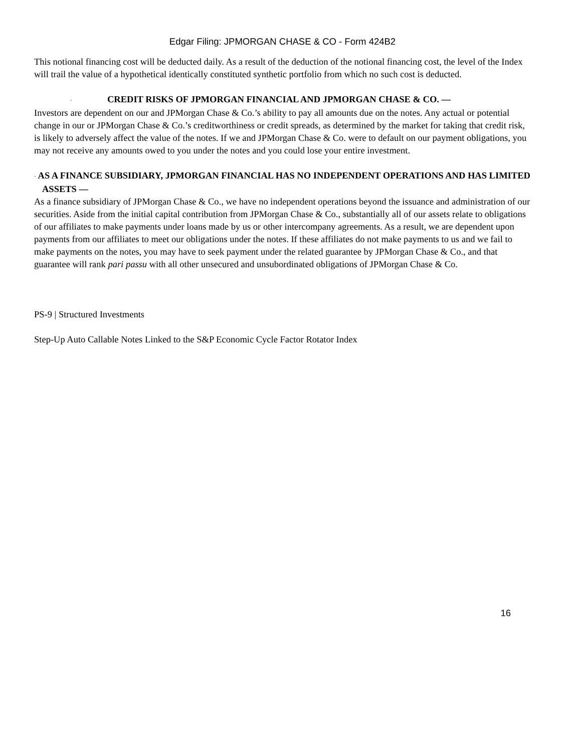Edgar Filing: JPMORGAN CHASE & CO - Form 424B2
This notional financing cost will be deducted daily. As a result of the deduction of the notional financing cost, the level of the Index will trail the value of a hypothetical identically constituted synthetic portfolio from which no such cost is deducted.
· CREDIT RISKS OF JPMORGAN FINANCIAL AND JPMORGAN CHASE & CO. —
Investors are dependent on our and JPMorgan Chase & Co.’s ability to pay all amounts due on the notes. Any actual or potential change in our or JPMorgan Chase & Co.’s creditworthiness or credit spreads, as determined by the market for taking that credit risk, is likely to adversely affect the value of the notes. If we and JPMorgan Chase & Co. were to default on our payment obligations, you may not receive any amounts owed to you under the notes and you could lose your entire investment.
· AS A FINANCE SUBSIDIARY, JPMORGAN FINANCIAL HAS NO INDEPENDENT OPERATIONS AND HAS LIMITED ASSETS —
As a finance subsidiary of JPMorgan Chase & Co., we have no independent operations beyond the issuance and administration of our securities. Aside from the initial capital contribution from JPMorgan Chase & Co., substantially all of our assets relate to obligations of our affiliates to make payments under loans made by us or other intercompany agreements. As a result, we are dependent upon payments from our affiliates to meet our obligations under the notes. If these affiliates do not make payments to us and we fail to make payments on the notes, you may have to seek payment under the related guarantee by JPMorgan Chase & Co., and that guarantee will rank pari passu with all other unsecured and unsubordinated obligations of JPMorgan Chase & Co.
PS-9 | Structured Investments
Step-Up Auto Callable Notes Linked to the S&P Economic Cycle Factor Rotator Index
16